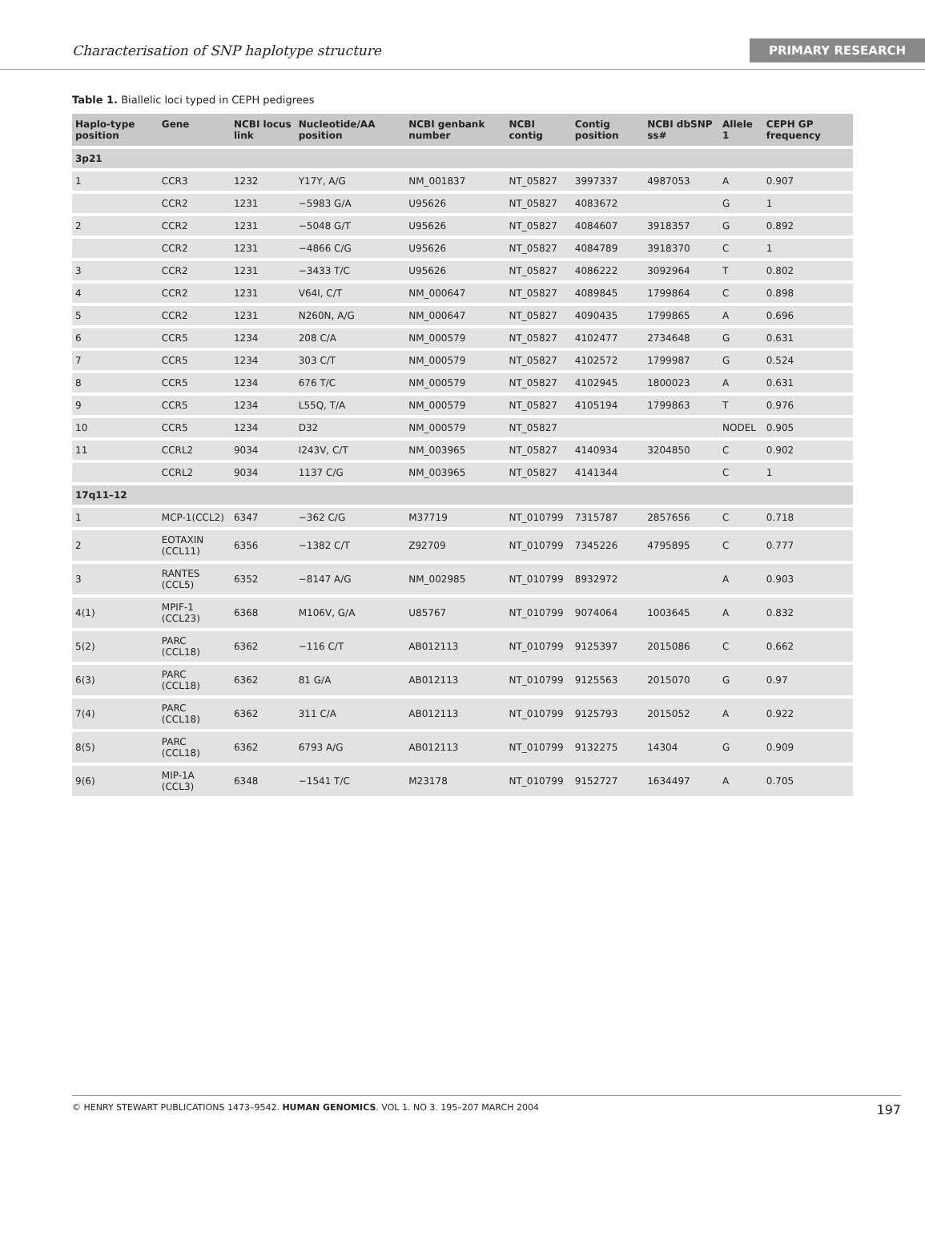Characterisation of SNP haplotype structure PRIMARY RESEARCH
Table 1. Biallelic loci typed in CEPH pedigrees
| Haplo-type position | Gene | NCBI locus link | Nucleotide/AA position | NCBI genbank number | NCBI contig | Contig position | NCBI dbSNP ss# | Allele 1 | CEPH GP frequency |
| --- | --- | --- | --- | --- | --- | --- | --- | --- | --- |
| 3p21 | | | | | | | | | |
| 1 | CCR3 | 1232 | Y17Y, A/G | NM_001837 | NT_05827 | 3997337 | 4987053 | A | 0.907 |
| | CCR2 | 1231 | −5983 G/A | U95626 | NT_05827 | 4083672 | | G | 1 |
| 2 | CCR2 | 1231 | −5048 G/T | U95626 | NT_05827 | 4084607 | 3918357 | G | 0.892 |
| | CCR2 | 1231 | −4866 C/G | U95626 | NT_05827 | 4084789 | 3918370 | C | 1 |
| 3 | CCR2 | 1231 | −3433 T/C | U95626 | NT_05827 | 4086222 | 3092964 | T | 0.802 |
| 4 | CCR2 | 1231 | V64I, C/T | NM_000647 | NT_05827 | 4089845 | 1799864 | C | 0.898 |
| 5 | CCR2 | 1231 | N260N, A/G | NM_000647 | NT_05827 | 4090435 | 1799865 | A | 0.696 |
| 6 | CCR5 | 1234 | 208 C/A | NM_000579 | NT_05827 | 4102477 | 2734648 | G | 0.631 |
| 7 | CCR5 | 1234 | 303 C/T | NM_000579 | NT_05827 | 4102572 | 1799987 | G | 0.524 |
| 8 | CCR5 | 1234 | 676 T/C | NM_000579 | NT_05827 | 4102945 | 1800023 | A | 0.631 |
| 9 | CCR5 | 1234 | L55Q, T/A | NM_000579 | NT_05827 | 4105194 | 1799863 | T | 0.976 |
| 10 | CCR5 | 1234 | D32 | NM_000579 | NT_05827 | | | NODEL | 0.905 |
| 11 | CCRL2 | 9034 | I243V, C/T | NM_003965 | NT_05827 | 4140934 | 3204850 | C | 0.902 |
| | CCRL2 | 9034 | 1137 C/G | NM_003965 | NT_05827 | 4141344 | | C | 1 |
| 17q11–12 | | | | | | | | | |
| 1 | MCP-1(CCL2) | 6347 | −362 C/G | M37719 | NT_010799 | 7315787 | 2857656 | C | 0.718 |
| 2 | EOTAXIN (CCL11) | 6356 | −1382 C/T | Z92709 | NT_010799 | 7345226 | 4795895 | C | 0.777 |
| 3 | RANTES (CCL5) | 6352 | −8147 A/G | NM_002985 | NT_010799 | 8932972 | | A | 0.903 |
| 4(1) | MPIF-1 (CCL23) | 6368 | M106V, G/A | U85767 | NT_010799 | 9074064 | 1003645 | A | 0.832 |
| 5(2) | PARC (CCL18) | 6362 | −116 C/T | AB012113 | NT_010799 | 9125397 | 2015086 | C | 0.662 |
| 6(3) | PARC (CCL18) | 6362 | 81 G/A | AB012113 | NT_010799 | 9125563 | 2015070 | G | 0.97 |
| 7(4) | PARC (CCL18) | 6362 | 311 C/A | AB012113 | NT_010799 | 9125793 | 2015052 | A | 0.922 |
| 8(5) | PARC (CCL18) | 6362 | 6793 A/G | AB012113 | NT_010799 | 9132275 | 14304 | G | 0.909 |
| 9(6) | MIP-1A (CCL3) | 6348 | −1541 T/C | M23178 | NT_010799 | 9152727 | 1634497 | A | 0.705 |
© HENRY STEWART PUBLICATIONS 1473–9542. HUMAN GENOMICS. VOL 1. NO 3. 195–207 MARCH 2004 197